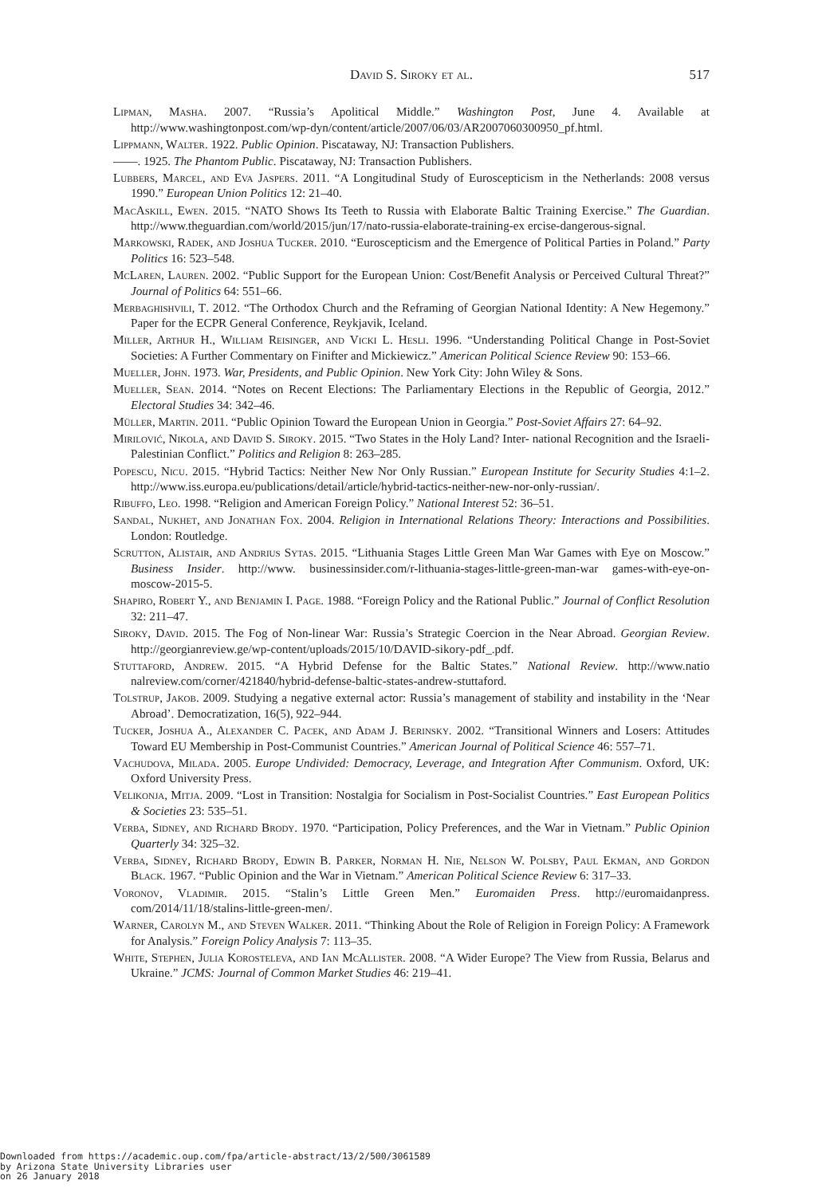David S. Siroky et al.
517
Lipman, Masha. 2007. “Russia’s Apolitical Middle.” Washington Post, June 4. Available at http://www.washingtonpost.com/wp-dyn/content/article/2007/06/03/AR2007060300950_pf.html.
Lippmann, Walter. 1922. Public Opinion. Piscataway, NJ: Transaction Publishers.
——. 1925. The Phantom Public. Piscataway, NJ: Transaction Publishers.
Lubbers, Marcel, and Eva Jaspers. 2011. “A Longitudinal Study of Euroscepticism in the Netherlands: 2008 versus 1990.” European Union Politics 12: 21–40.
MacAskill, Ewen. 2015. “NATO Shows Its Teeth to Russia with Elaborate Baltic Training Exercise.” The Guardian. http://www.theguardian.com/world/2015/jun/17/nato-russia-elaborate-training-ex ercise-dangerous-signal.
Markowski, Radek, and Joshua Tucker. 2010. “Euroscepticism and the Emergence of Political Parties in Poland.” Party Politics 16: 523–548.
McLaren, Lauren. 2002. “Public Support for the European Union: Cost/Benefit Analysis or Perceived Cultural Threat?” Journal of Politics 64: 551–66.
Merbaghishvili, T. 2012. “The Orthodox Church and the Reframing of Georgian National Identity: A New Hegemony.” Paper for the ECPR General Conference, Reykjavik, Iceland.
Miller, Arthur H., William Reisinger, and Vicki L. Hesli. 1996. “Understanding Political Change in Post-Soviet Societies: A Further Commentary on Finifter and Mickiewicz.” American Political Science Review 90: 153–66.
Mueller, John. 1973. War, Presidents, and Public Opinion. New York City: John Wiley & Sons.
Mueller, Sean. 2014. “Notes on Recent Elections: The Parliamentary Elections in the Republic of Georgia, 2012.” Electoral Studies 34: 342–46.
Müller, Martin. 2011. “Public Opinion Toward the European Union in Georgia.” Post-Soviet Affairs 27: 64–92.
Mirilović, Nikola, and David S. Siroky. 2015. “Two States in the Holy Land? Inter- national Recognition and the Israeli-Palestinian Conflict.” Politics and Religion 8: 263–285.
Popescu, Nicu. 2015. “Hybrid Tactics: Neither New Nor Only Russian.” European Institute for Security Studies 4:1–2. http://www.iss.europa.eu/publications/detail/article/hybrid-tactics-neither-new-nor-only-russian/.
Ribuffo, Leo. 1998. “Religion and American Foreign Policy.” National Interest 52: 36–51.
Sandal, Nukhet, and Jonathan Fox. 2004. Religion in International Relations Theory: Interactions and Possibilities. London: Routledge.
Scrutton, Alistair, and Andrius Sytas. 2015. “Lithuania Stages Little Green Man War Games with Eye on Moscow.” Business Insider. http://www. businessinsider.com/r-lithuania-stages-little-green-man-war games-with-eye-on-moscow-2015-5.
Shapiro, Robert Y., and Benjamin I. Page. 1988. “Foreign Policy and the Rational Public.” Journal of Conflict Resolution 32: 211–47.
Siroky, David. 2015. The Fog of Non-linear War: Russia’s Strategic Coercion in the Near Abroad. Georgian Review. http://georgianreview.ge/wp-content/uploads/2015/10/DAVID-sikory-pdf_.pdf.
Stuttaford, Andrew. 2015. “A Hybrid Defense for the Baltic States.” National Review. http://www.natio nalreview.com/corner/421840/hybrid-defense-baltic-states-andrew-stuttaford.
Tolstrup, Jakob. 2009. Studying a negative external actor: Russia’s management of stability and instability in the ‘Near Abroad’. Democratization, 16(5), 922–944.
Tucker, Joshua A., Alexander C. Pacek, and Adam J. Berinsky. 2002. “Transitional Winners and Losers: Attitudes Toward EU Membership in Post-Communist Countries.” American Journal of Political Science 46: 557–71.
Vachudova, Milada. 2005. Europe Undivided: Democracy, Leverage, and Integration After Communism. Oxford, UK: Oxford University Press.
Velikonja, Mitja. 2009. “Lost in Transition: Nostalgia for Socialism in Post-Socialist Countries.” East European Politics & Societies 23: 535–51.
Verba, Sidney, and Richard Brody. 1970. “Participation, Policy Preferences, and the War in Vietnam.” Public Opinion Quarterly 34: 325–32.
Verba, Sidney, Richard Brody, Edwin B. Parker, Norman H. Nie, Nelson W. Polsby, Paul Ekman, and Gordon Black. 1967. “Public Opinion and the War in Vietnam.” American Political Science Review 6: 317–33.
Voronov, Vladimir. 2015. “Stalin’s Little Green Men.” Euromaiden Press. http://euromaidanpress. com/2014/11/18/stalins-little-green-men/.
Warner, Carolyn M., and Steven Walker. 2011. “Thinking About the Role of Religion in Foreign Policy: A Framework for Analysis.” Foreign Policy Analysis 7: 113–35.
White, Stephen, Julia Korosteleva, and Ian McAllister. 2008. “A Wider Europe? The View from Russia, Belarus and Ukraine.” JCMS: Journal of Common Market Studies 46: 219–41.
Downloaded from https://academic.oup.com/fpa/article-abstract/13/2/500/3061589
by Arizona State University Libraries user
on 26 January 2018